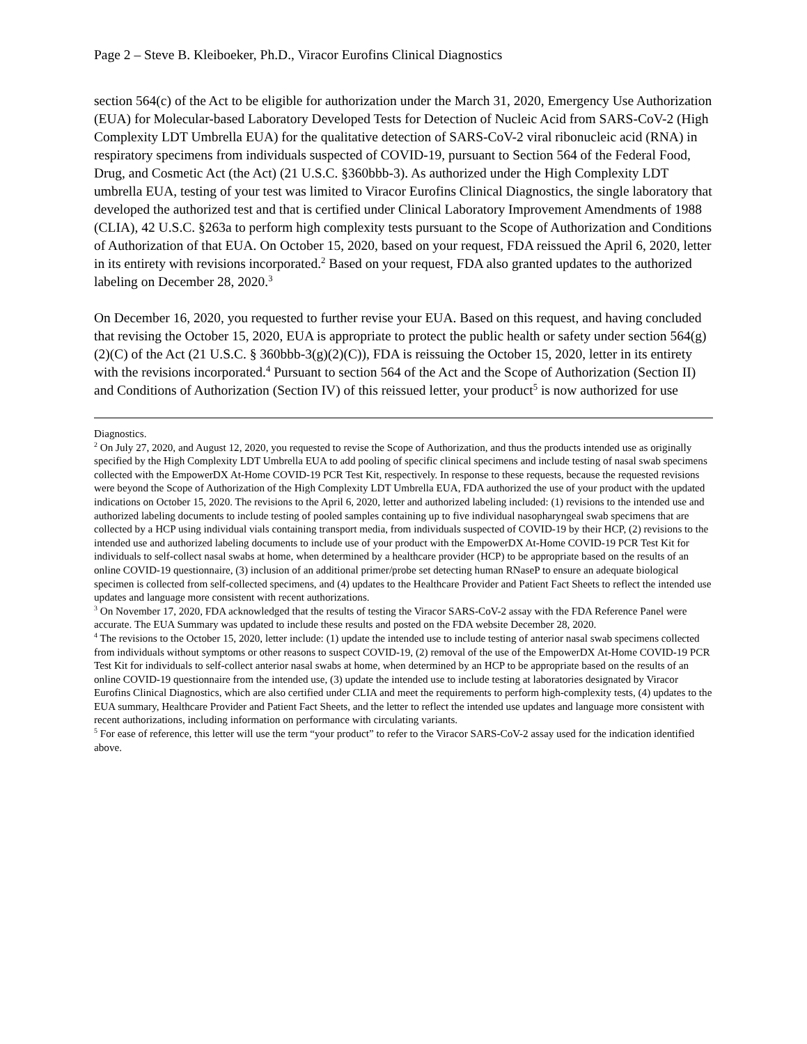Page 2 – Steve B. Kleiboeker, Ph.D., Viracor Eurofins Clinical Diagnostics
section 564(c) of the Act to be eligible for authorization under the March 31, 2020, Emergency Use Authorization (EUA) for Molecular-based Laboratory Developed Tests for Detection of Nucleic Acid from SARS-CoV-2 (High Complexity LDT Umbrella EUA) for the qualitative detection of SARS-CoV-2 viral ribonucleic acid (RNA) in respiratory specimens from individuals suspected of COVID-19, pursuant to Section 564 of the Federal Food, Drug, and Cosmetic Act (the Act) (21 U.S.C. §360bbb-3). As authorized under the High Complexity LDT umbrella EUA, testing of your test was limited to Viracor Eurofins Clinical Diagnostics, the single laboratory that developed the authorized test and that is certified under Clinical Laboratory Improvement Amendments of 1988 (CLIA), 42 U.S.C. §263a to perform high complexity tests pursuant to the Scope of Authorization and Conditions of Authorization of that EUA. On October 15, 2020, based on your request, FDA reissued the April 6, 2020, letter in its entirety with revisions incorporated.<sup>2</sup> Based on your request, FDA also granted updates to the authorized labeling on December 28, 2020.<sup>3</sup>
On December 16, 2020, you requested to further revise your EUA. Based on this request, and having concluded that revising the October 15, 2020, EUA is appropriate to protect the public health or safety under section 564(g)(2)(C) of the Act (21 U.S.C. § 360bbb-3(g)(2)(C)), FDA is reissuing the October 15, 2020, letter in its entirety with the revisions incorporated.<sup>4</sup> Pursuant to section 564 of the Act and the Scope of Authorization (Section II) and Conditions of Authorization (Section IV) of this reissued letter, your product<sup>5</sup> is now authorized for use
Diagnostics.
<sup>2</sup> On July 27, 2020, and August 12, 2020, you requested to revise the Scope of Authorization, and thus the products intended use as originally specified by the High Complexity LDT Umbrella EUA to add pooling of specific clinical specimens and include testing of nasal swab specimens collected with the EmpowerDX At-Home COVID-19 PCR Test Kit, respectively. In response to these requests, because the requested revisions were beyond the Scope of Authorization of the High Complexity LDT Umbrella EUA, FDA authorized the use of your product with the updated indications on October 15, 2020. The revisions to the April 6, 2020, letter and authorized labeling included: (1) revisions to the intended use and authorized labeling documents to include testing of pooled samples containing up to five individual nasopharyngeal swab specimens that are collected by a HCP using individual vials containing transport media, from individuals suspected of COVID-19 by their HCP, (2) revisions to the intended use and authorized labeling documents to include use of your product with the EmpowerDX At-Home COVID-19 PCR Test Kit for individuals to self-collect nasal swabs at home, when determined by a healthcare provider (HCP) to be appropriate based on the results of an online COVID-19 questionnaire, (3) inclusion of an additional primer/probe set detecting human RNaseP to ensure an adequate biological specimen is collected from self-collected specimens, and (4) updates to the Healthcare Provider and Patient Fact Sheets to reflect the intended use updates and language more consistent with recent authorizations.
<sup>3</sup> On November 17, 2020, FDA acknowledged that the results of testing the Viracor SARS-CoV-2 assay with the FDA Reference Panel were accurate. The EUA Summary was updated to include these results and posted on the FDA website December 28, 2020.
<sup>4</sup> The revisions to the October 15, 2020, letter include: (1) update the intended use to include testing of anterior nasal swab specimens collected from individuals without symptoms or other reasons to suspect COVID-19, (2) removal of the use of the EmpowerDX At-Home COVID-19 PCR Test Kit for individuals to self-collect anterior nasal swabs at home, when determined by an HCP to be appropriate based on the results of an online COVID-19 questionnaire from the intended use, (3) update the intended use to include testing at laboratories designated by Viracor Eurofins Clinical Diagnostics, which are also certified under CLIA and meet the requirements to perform high-complexity tests, (4) updates to the EUA summary, Healthcare Provider and Patient Fact Sheets, and the letter to reflect the intended use updates and language more consistent with recent authorizations, including information on performance with circulating variants.
<sup>5</sup> For ease of reference, this letter will use the term “your product” to refer to the Viracor SARS-CoV-2 assay used for the indication identified above.